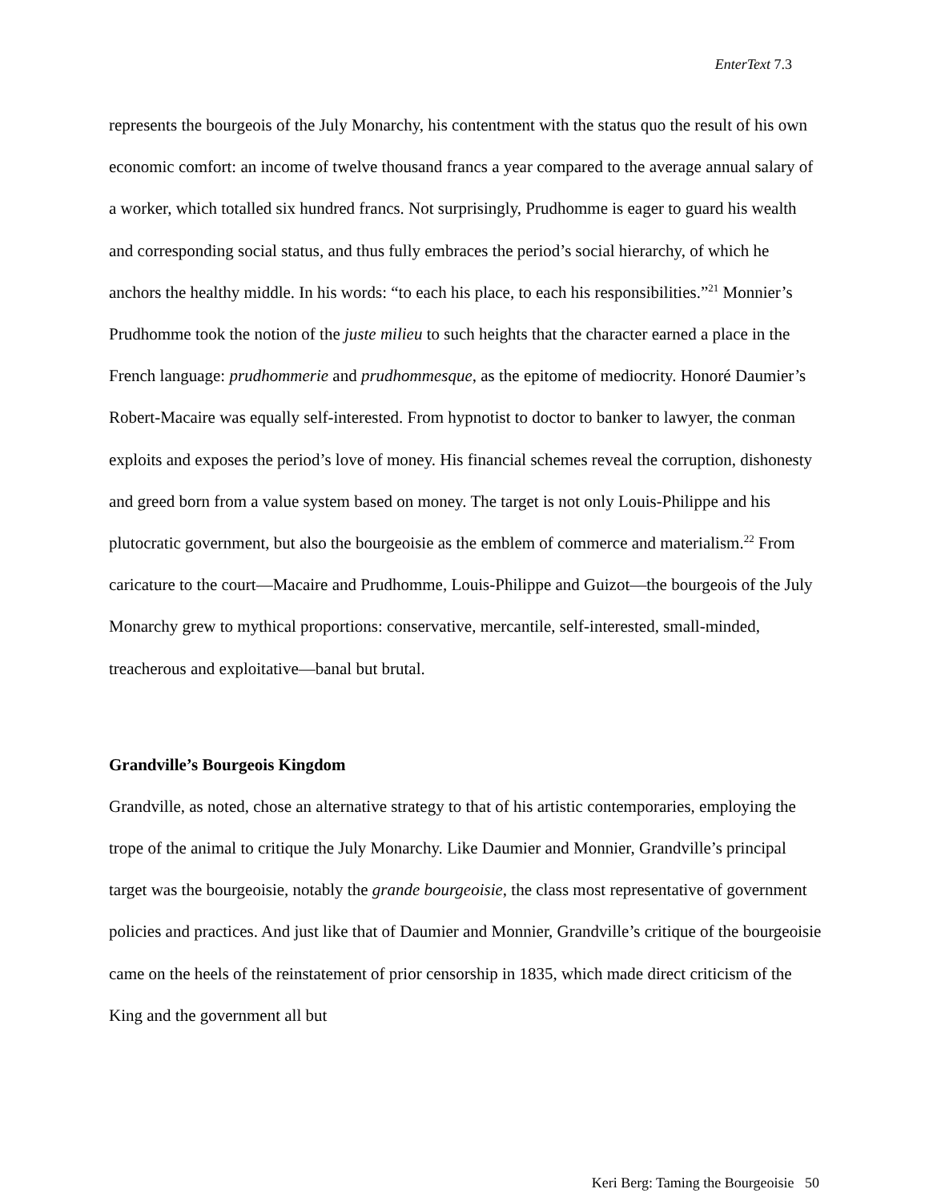EnterText 7.3
represents the bourgeois of the July Monarchy, his contentment with the status quo the result of his own economic comfort: an income of twelve thousand francs a year compared to the average annual salary of a worker, which totalled six hundred francs. Not surprisingly, Prudhomme is eager to guard his wealth and corresponding social status, and thus fully embraces the period’s social hierarchy, of which he anchors the healthy middle. In his words: “to each his place, to each his responsibilities.”<sup>21</sup> Monnier’s Prudhomme took the notion of the juste milieu to such heights that the character earned a place in the French language: prudhommerie and prudhommesque, as the epitome of mediocrity. Honoré Daumier’s Robert-Macaire was equally self-interested. From hypnotist to doctor to banker to lawyer, the conman exploits and exposes the period’s love of money. His financial schemes reveal the corruption, dishonesty and greed born from a value system based on money. The target is not only Louis-Philippe and his plutocratic government, but also the bourgeoisie as the emblem of commerce and materialism.<sup>22</sup> From caricature to the court—Macaire and Prudhomme, Louis-Philippe and Guizot—the bourgeois of the July Monarchy grew to mythical proportions: conservative, mercantile, self-interested, small-minded, treacherous and exploitative—banal but brutal.
Grandville’s Bourgeois Kingdom
Grandville, as noted, chose an alternative strategy to that of his artistic contemporaries, employing the trope of the animal to critique the July Monarchy. Like Daumier and Monnier, Grandville’s principal target was the bourgeoisie, notably the grande bourgeoisie, the class most representative of government policies and practices. And just like that of Daumier and Monnier, Grandville’s critique of the bourgeoisie came on the heels of the reinstatement of prior censorship in 1835, which made direct criticism of the King and the government all but
Keri Berg: Taming the Bourgeoisie 50